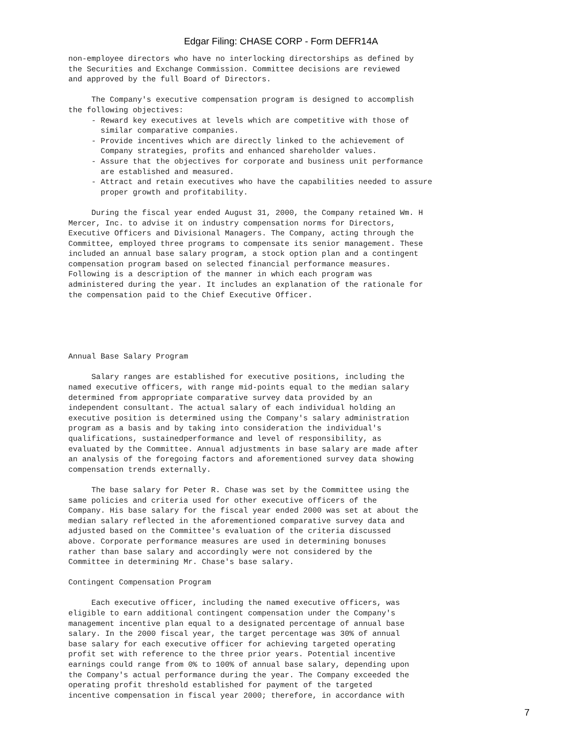Edgar Filing: CHASE CORP - Form DEFR14A
non-employee directors who have no interlocking directorships as defined by
the Securities and Exchange Commission. Committee decisions are reviewed
and approved by the full Board of Directors.

     The Company's executive compensation program is designed to accomplish
the following objectives:
     - Reward key executives at levels which are competitive with those of
       similar comparative companies.
     - Provide incentives which are directly linked to the achievement of
       Company strategies, profits and enhanced shareholder values.
     - Assure that the objectives for corporate and business unit performance
       are established and measured.
     - Attract and retain executives who have the capabilities needed to assure
       proper growth and profitability.

     During the fiscal year ended August 31, 2000, the Company retained Wm. H
Mercer, Inc. to advise it on industry compensation norms for Directors,
Executive Officers and Divisional Managers. The Company, acting through the
Committee, employed three programs to compensate its senior management. These
included an annual base salary program, a stock option plan and a contingent
compensation program based on selected financial performance measures.
Following is a description of the manner in which each program was
administered during the year. It includes an explanation of the rationale for
the compensation paid to the Chief Executive Officer.





Annual Base Salary Program

     Salary ranges are established for executive positions, including the
named executive officers, with range mid-points equal to the median salary
determined from appropriate comparative survey data provided by an
independent consultant. The actual salary of each individual holding an
executive position is determined using the Company's salary administration
program as a basis and by taking into consideration the individual's
qualifications, sustainedperformance and level of responsibility, as
evaluated by the Committee. Annual adjustments in base salary are made after
an analysis of the foregoing factors and aforementioned survey data showing
compensation trends externally.

     The base salary for Peter R. Chase was set by the Committee using the
same policies and criteria used for other executive officers of the
Company. His base salary for the fiscal year ended 2000 was set at about the
median salary reflected in the aforementioned comparative survey data and
adjusted based on the Committee's evaluation of the criteria discussed
above. Corporate performance measures are used in determining bonuses
rather than base salary and accordingly were not considered by the
Committee in determining Mr. Chase's base salary.

Contingent Compensation Program

     Each executive officer, including the named executive officers, was
eligible to earn additional contingent compensation under the Company's
management incentive plan equal to a designated percentage of annual base
salary. In the 2000 fiscal year, the target percentage was 30% of annual
base salary for each executive officer for achieving targeted operating
profit set with reference to the three prior years. Potential incentive
earnings could range from 0% to 100% of annual base salary, depending upon
the Company's actual performance during the year. The Company exceeded the
operating profit threshold established for payment of the targeted
incentive compensation in fiscal year 2000; therefore, in accordance with
7